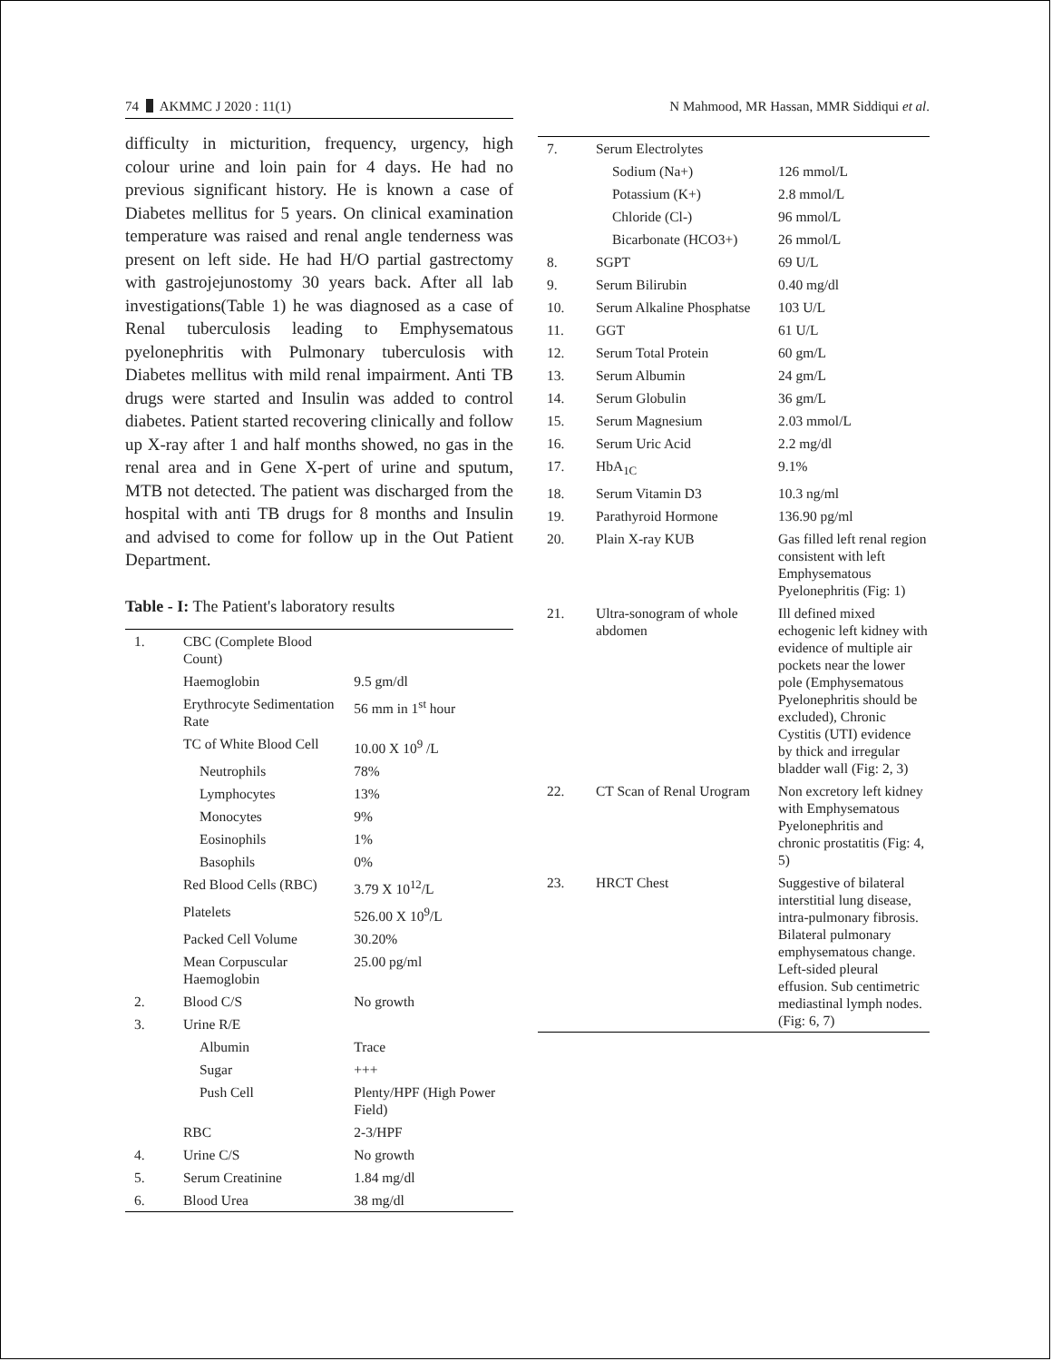74 AKMMC J 2020 : 11(1)
difficulty in micturition, frequency, urgency, high colour urine and loin pain for 4 days. He had no previous significant history. He is known a case of Diabetes mellitus for 5 years. On clinical examination temperature was raised and renal angle tenderness was present on left side. He had H/O partial gastrectomy with gastrojejunostomy 30 years back. After all lab investigations(Table 1) he was diagnosed as a case of Renal tuberculosis leading to Emphysematous pyelonephritis with Pulmonary tuberculosis with Diabetes mellitus with mild renal impairment. Anti TB drugs were started and Insulin was added to control diabetes. Patient started recovering clinically and follow up X-ray after 1 and half months showed, no gas in the renal area and in Gene X-pert of urine and sputum, MTB not detected. The patient was discharged from the hospital with anti TB drugs for 8 months and Insulin and advised to come for follow up in the Out Patient Department.
Table - I: The Patient's laboratory results
| 1. | CBC (Complete Blood Count) | |
| | Haemoglobin | 9.5 gm/dl |
| | Erythrocyte Sedimentation Rate | 56 mm in 1<sup>st</sup> hour |
| | TC of White Blood Cell | 10.00 X 10<sup>9</sup> /L |
| | Neutrophils | 78% |
| | Lymphocytes | 13% |
| | Monocytes | 9% |
| | Eosinophils | 1% |
| | Basophils | 0% |
| | Red Blood Cells (RBC) | 3.79 X 10<sup>12</sup>/L |
| | Platelets | 526.00 X 10<sup>9</sup>/L |
| | Packed Cell Volume | 30.20% |
| | Mean Corpuscular Haemoglobin | 25.00 pg/ml |
| 2. | Blood C/S | No growth |
| 3. | Urine R/E | |
| | Albumin | Trace |
| | Sugar | +++ |
| | Push Cell | Plenty/HPF (High Power Field) |
| | RBC | 2-3/HPF |
| 4. | Urine C/S | No growth |
| 5. | Serum Creatinine | 1.84 mg/dl |
| 6. | Blood Urea | 38 mg/dl |
N Mahmood, MR Hassan, MMR Siddiqui et al.
| 7. | Serum Electrolytes | |
| | Sodium (Na+) | 126 mmol/L |
| | Potassium (K+) | 2.8 mmol/L |
| | Chloride (Cl-) | 96 mmol/L |
| | Bicarbonate (HCO3+) | 26 mmol/L |
| 8. | SGPT | 69 U/L |
| 9. | Serum Bilirubin | 0.40 mg/dl |
| 10. | Serum Alkaline Phosphatse | 103 U/L |
| 11. | GGT | 61 U/L |
| 12. | Serum Total Protein | 60 gm/L |
| 13. | Serum Albumin | 24 gm/L |
| 14. | Serum Globulin | 36 gm/L |
| 15. | Serum Magnesium | 2.03 mmol/L |
| 16. | Serum Uric Acid | 2.2 mg/dl |
| 17. | HbA<sub>1C</sub> | 9.1% |
| 18. | Serum Vitamin D3 | 10.3 ng/ml |
| 19. | Parathyroid Hormone | 136.90 pg/ml |
| 20. | Plain X-ray KUB | Gas filled left renal region consistent with left Emphysematous Pyelonephritis (Fig: 1) |
| 21. | Ultra-sonogram of whole abdomen | Ill defined mixed echogenic left kidney with evidence of multiple air pockets near the lower pole (Emphysematous Pyelonephritis should be excluded), Chronic Cystitis (UTI) evidence by thick and irregular bladder wall (Fig: 2, 3) |
| 22. | CT Scan of Renal Urogram | Non excretory left kidney with Emphysematous Pyelonephritis and chronic prostatitis (Fig: 4, 5) |
| 23. | HRCT Chest | Suggestive of bilateral interstitial lung disease, intra-pulmonary fibrosis. Bilateral pulmonary emphysematous change. Left-sided pleural effusion. Sub centimetric mediastinal lymph nodes. (Fig: 6, 7) |